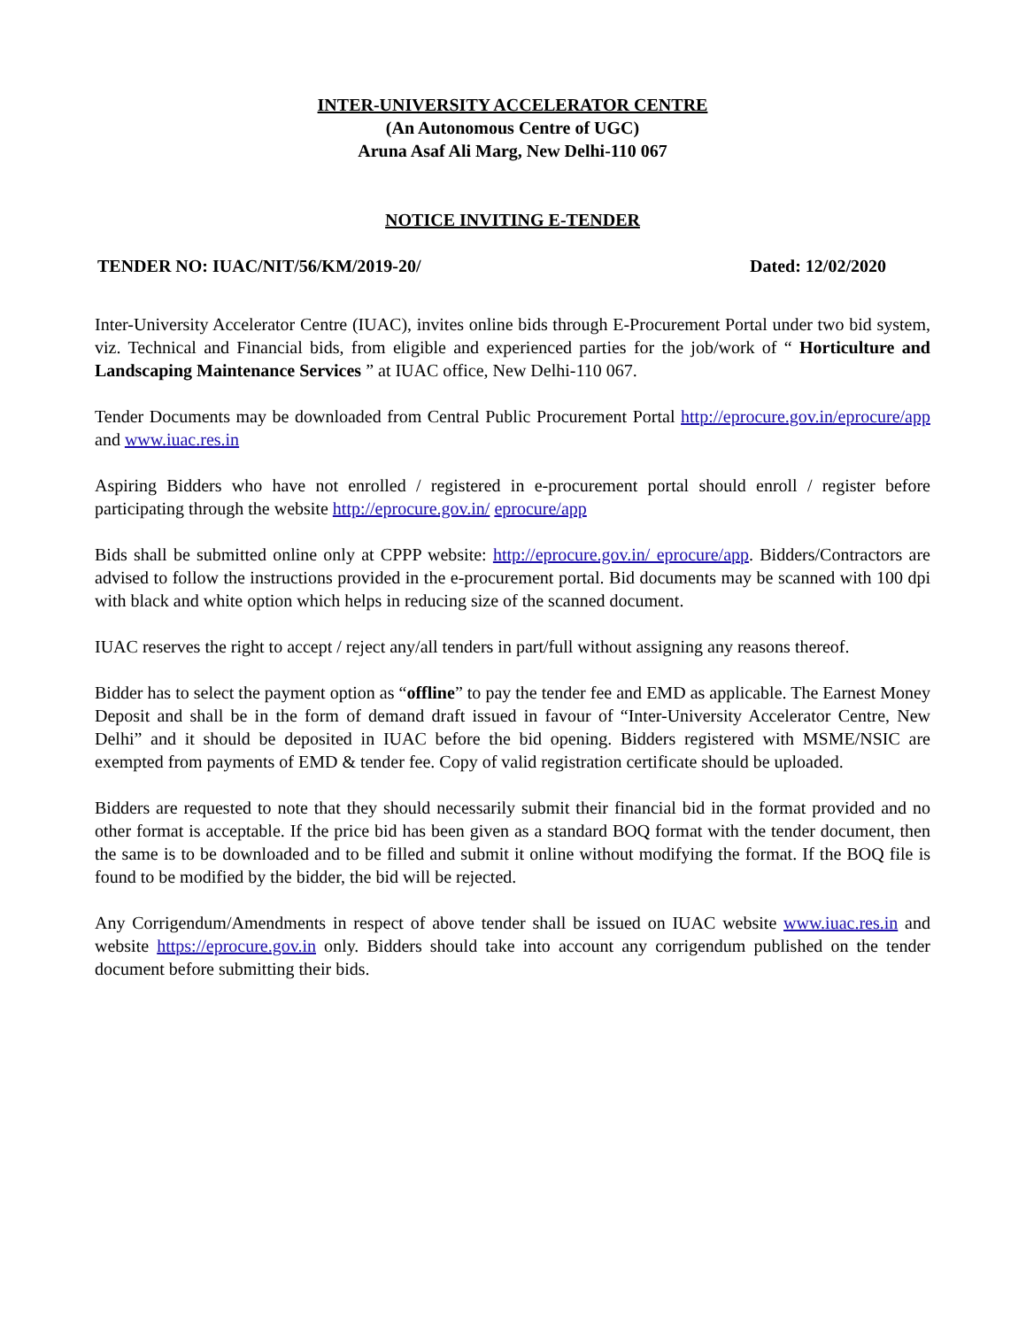INTER-UNIVERSITY ACCELERATOR CENTRE
(An Autonomous Centre of UGC)
Aruna Asaf Ali Marg, New Delhi-110 067
NOTICE INVITING E-TENDER
TENDER NO: IUAC/NIT/56/KM/2019-20/ Dated: 12/02/2020
Inter-University Accelerator Centre (IUAC), invites online bids through E-Procurement Portal under two bid system, viz. Technical and Financial bids, from eligible and experienced parties for the job/work of “ Horticulture and Landscaping Maintenance Services ” at IUAC office, New Delhi-110 067.
Tender Documents may be downloaded from Central Public Procurement Portal http://eprocure.gov.in/eprocure/app and www.iuac.res.in
Aspiring Bidders who have not enrolled / registered in e-procurement portal should enroll / register before participating through the website http://eprocure.gov.in/ eprocure/app
Bids shall be submitted online only at CPPP website: http://eprocure.gov.in/ eprocure/app. Bidders/Contractors are advised to follow the instructions provided in the e-procurement portal. Bid documents may be scanned with 100 dpi with black and white option which helps in reducing size of the scanned document.
IUAC reserves the right to accept / reject any/all tenders in part/full without assigning any reasons thereof.
Bidder has to select the payment option as “offline” to pay the tender fee and EMD as applicable. The Earnest Money Deposit and shall be in the form of demand draft issued in favour of “Inter-University Accelerator Centre, New Delhi” and it should be deposited in IUAC before the bid opening. Bidders registered with MSME/NSIC are exempted from payments of EMD & tender fee. Copy of valid registration certificate should be uploaded.
Bidders are requested to note that they should necessarily submit their financial bid in the format provided and no other format is acceptable. If the price bid has been given as a standard BOQ format with the tender document, then the same is to be downloaded and to be filled and submit it online without modifying the format. If the BOQ file is found to be modified by the bidder, the bid will be rejected.
Any Corrigendum/Amendments in respect of above tender shall be issued on IUAC website www.iuac.res.in and website https://eprocure.gov.in only. Bidders should take into account any corrigendum published on the tender document before submitting their bids.